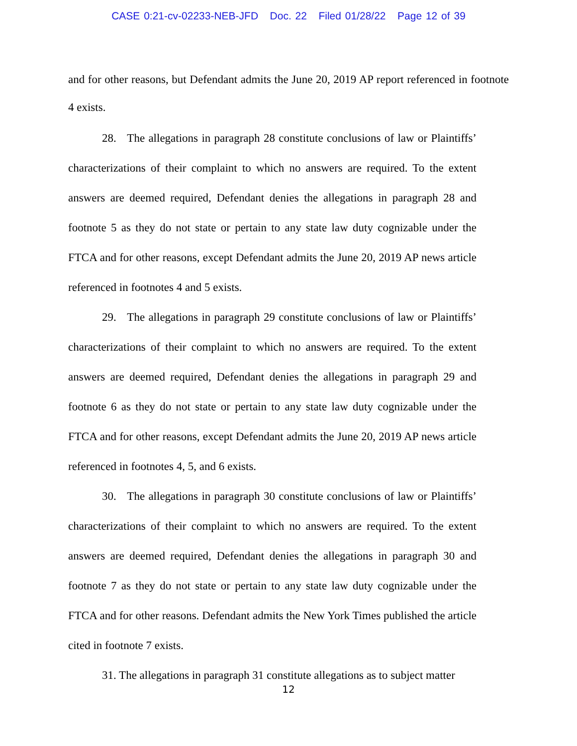CASE 0:21-cv-02233-NEB-JFD Doc. 22 Filed 01/28/22 Page 12 of 39
and for other reasons, but Defendant admits the June 20, 2019 AP report referenced in footnote 4 exists.
28. The allegations in paragraph 28 constitute conclusions of law or Plaintiffs’ characterizations of their complaint to which no answers are required. To the extent answers are deemed required, Defendant denies the allegations in paragraph 28 and footnote 5 as they do not state or pertain to any state law duty cognizable under the FTCA and for other reasons, except Defendant admits the June 20, 2019 AP news article referenced in footnotes 4 and 5 exists.
29. The allegations in paragraph 29 constitute conclusions of law or Plaintiffs’ characterizations of their complaint to which no answers are required. To the extent answers are deemed required, Defendant denies the allegations in paragraph 29 and footnote 6 as they do not state or pertain to any state law duty cognizable under the FTCA and for other reasons, except Defendant admits the June 20, 2019 AP news article referenced in footnotes 4, 5, and 6 exists.
30. The allegations in paragraph 30 constitute conclusions of law or Plaintiffs’ characterizations of their complaint to which no answers are required. To the extent answers are deemed required, Defendant denies the allegations in paragraph 30 and footnote 7 as they do not state or pertain to any state law duty cognizable under the FTCA and for other reasons. Defendant admits the New York Times published the article cited in footnote 7 exists.
31. The allegations in paragraph 31 constitute allegations as to subject matter
12